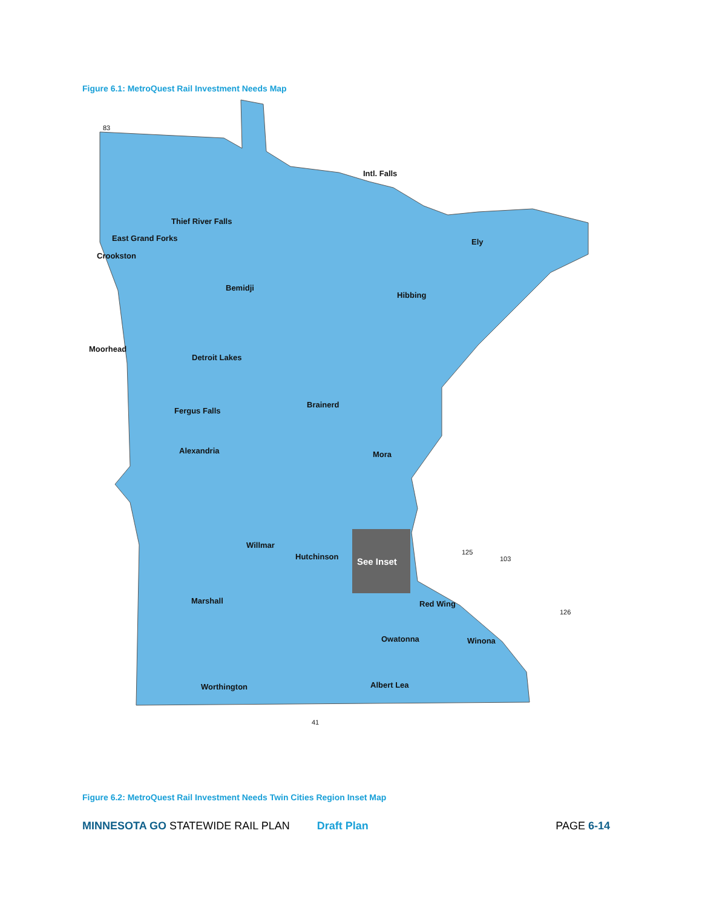Figure 6.1: MetroQuest Rail Investment Needs Map
See Inset
Intl. Falls
Thief River Falls
East Grand Forks
Crookston
Ely
Bemidji
Hibbing
Moorhead
Detroit Lakes
Brainerd
Fergus Falls
Alexandria
Mora
Willmar
Hutchinson
Marshall
Red Wing
Owatonna
Winona
Worthington
Albert Lea
83
41
126
103
125
Figure 6.2: MetroQuest Rail Investment Needs Twin Cities Region Inset Map
MINNESOTA GO STATEWIDE RAIL PLAN Draft Plan PAGE 6-14